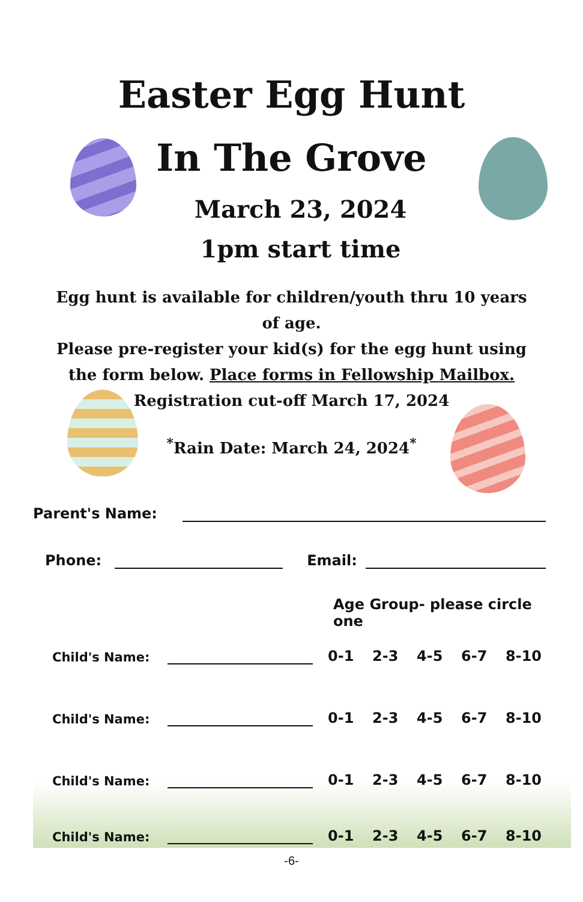Easter Egg Hunt
In The Grove
March 23, 2024
1pm start time
Egg hunt is available for children/youth thru 10 years of age.
Please pre-register your kid(s) for the egg hunt using the form below. Place forms in Fellowship Mailbox.
Registration cut-off March 17, 2024
<sup>*</sup> Rain Date: March 24, 2024<sup>*</sup>
Parent's Name:
Phone: Email:
Age Group- please circle one
Child's Name:
0-1 2-3 4-5 6-7 8-10
Child's Name:
0-1 2-3 4-5 6-7 8-10
Child's Name:
0-1 2-3 4-5 6-7 8-10
Child's Name:
0-1 2-3 4-5 6-7 8-10
-6-